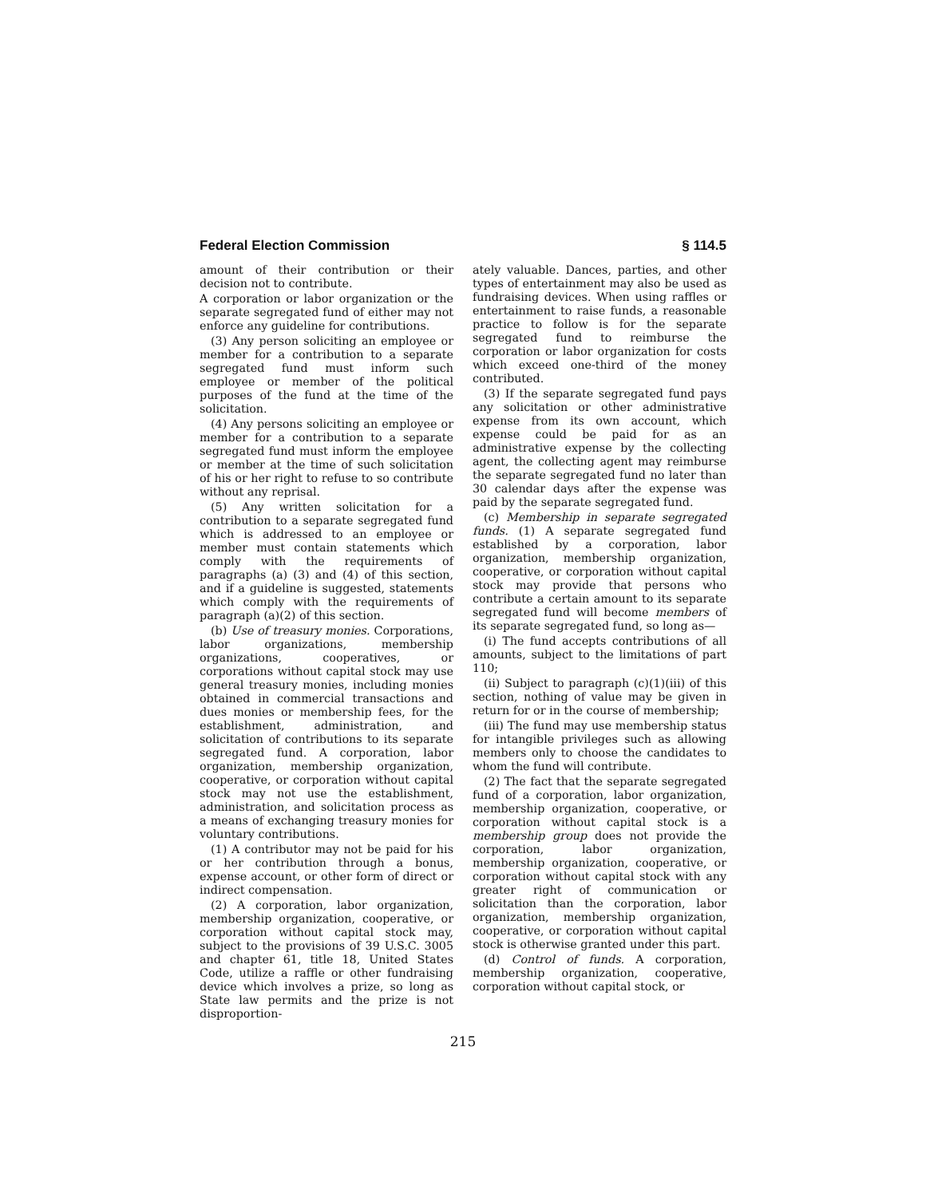Federal Election Commission § 114.5
amount of their contribution or their decision not to contribute.
A corporation or labor organization or the separate segregated fund of either may not enforce any guideline for contributions.
(3) Any person soliciting an employee or member for a contribution to a separate segregated fund must inform such employee or member of the political purposes of the fund at the time of the solicitation.
(4) Any persons soliciting an employee or member for a contribution to a separate segregated fund must inform the employee or member at the time of such solicitation of his or her right to refuse to so contribute without any reprisal.
(5) Any written solicitation for a contribution to a separate segregated fund which is addressed to an employee or member must contain statements which comply with the requirements of paragraphs (a) (3) and (4) of this section, and if a guideline is suggested, statements which comply with the requirements of paragraph (a)(2) of this section.
(b) Use of treasury monies. Corporations, labor organizations, membership organizations, cooperatives, or corporations without capital stock may use general treasury monies, including monies obtained in commercial transactions and dues monies or membership fees, for the establishment, administration, and solicitation of contributions to its separate segregated fund. A corporation, labor organization, membership organization, cooperative, or corporation without capital stock may not use the establishment, administration, and solicitation process as a means of exchanging treasury monies for voluntary contributions.
(1) A contributor may not be paid for his or her contribution through a bonus, expense account, or other form of direct or indirect compensation.
(2) A corporation, labor organization, membership organization, cooperative, or corporation without capital stock may, subject to the provisions of 39 U.S.C. 3005 and chapter 61, title 18, United States Code, utilize a raffle or other fundraising device which involves a prize, so long as State law permits and the prize is not disproportion-
ately valuable. Dances, parties, and other types of entertainment may also be used as fundraising devices. When using raffles or entertainment to raise funds, a reasonable practice to follow is for the separate segregated fund to reimburse the corporation or labor organization for costs which exceed one-third of the money contributed.
(3) If the separate segregated fund pays any solicitation or other administrative expense from its own account, which expense could be paid for as an administrative expense by the collecting agent, the collecting agent may reimburse the separate segregated fund no later than 30 calendar days after the expense was paid by the separate segregated fund.
(c) Membership in separate segregated funds. (1) A separate segregated fund established by a corporation, labor organization, membership organization, cooperative, or corporation without capital stock may provide that persons who contribute a certain amount to its separate segregated fund will become members of its separate segregated fund, so long as—
(i) The fund accepts contributions of all amounts, subject to the limitations of part 110;
(ii) Subject to paragraph (c)(1)(iii) of this section, nothing of value may be given in return for or in the course of membership;
(iii) The fund may use membership status for intangible privileges such as allowing members only to choose the candidates to whom the fund will contribute.
(2) The fact that the separate segregated fund of a corporation, labor organization, membership organization, cooperative, or corporation without capital stock is a membership group does not provide the corporation, labor organization, membership organization, cooperative, or corporation without capital stock with any greater right of communication or solicitation than the corporation, labor organization, membership organization, cooperative, or corporation without capital stock is otherwise granted under this part.
(d) Control of funds. A corporation, membership organization, cooperative, corporation without capital stock, or
215